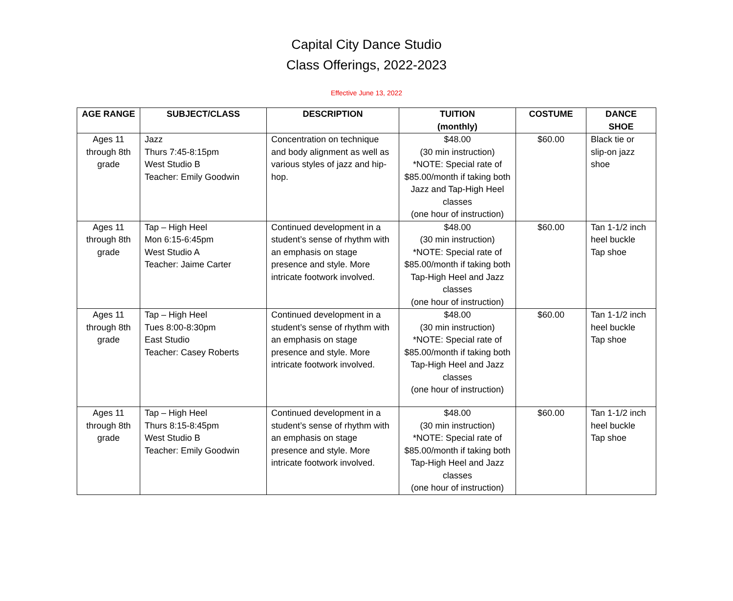Capital City Dance Studio
Class Offerings, 2022-2023
Effective June 13, 2022
| AGE RANGE | SUBJECT/CLASS | DESCRIPTION | TUITION (monthly) | COSTUME | DANCE SHOE |
| --- | --- | --- | --- | --- | --- |
| Ages 11 through 8th grade | Jazz Thurs 7:45-8:15pm West Studio B Teacher: Emily Goodwin | Concentration on technique and body alignment as well as various styles of jazz and hip-hop. | $48.00 (30 min instruction) *NOTE: Special rate of $85.00/month if taking both Jazz and Tap-High Heel classes (one hour of instruction) | $60.00 | Black tie or slip-on jazz shoe |
| Ages 11 through 8th grade | Tap – High Heel Mon 6:15-6:45pm West Studio A Teacher: Jaime Carter | Continued development in a student’s sense of rhythm with an emphasis on stage presence and style. More intricate footwork involved. | $48.00 (30 min instruction) *NOTE: Special rate of $85.00/month if taking both Tap-High Heel and Jazz classes (one hour of instruction) | $60.00 | Tan 1-1/2 inch heel buckle Tap shoe |
| Ages 11 through 8th grade | Tap – High Heel Tues 8:00-8:30pm East Studio Teacher: Casey Roberts | Continued development in a student’s sense of rhythm with an emphasis on stage presence and style. More intricate footwork involved. | $48.00 (30 min instruction) *NOTE: Special rate of $85.00/month if taking both Tap-High Heel and Jazz classes (one hour of instruction) | $60.00 | Tan 1-1/2 inch heel buckle Tap shoe |
| Ages 11 through 8th grade | Tap – High Heel Thurs 8:15-8:45pm West Studio B Teacher: Emily Goodwin | Continued development in a student’s sense of rhythm with an emphasis on stage presence and style. More intricate footwork involved. | $48.00 (30 min instruction) *NOTE: Special rate of $85.00/month if taking both Tap-High Heel and Jazz classes (one hour of instruction) | $60.00 | Tan 1-1/2 inch heel buckle Tap shoe |